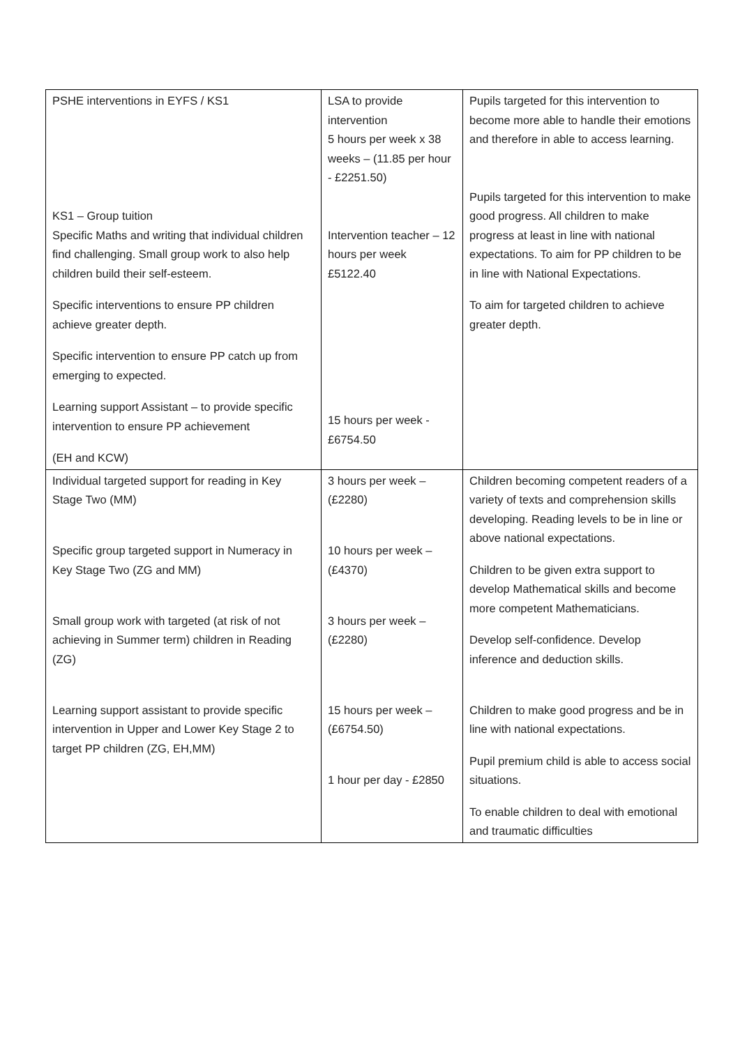| PSHE interventions in EYFS / KS1 KS1 – Group tuition Specific Maths and writing that individual children find challenging. Small group work to also help children build their self-esteem. Specific interventions to ensure PP children achieve greater depth. Specific intervention to ensure PP catch up from emerging to expected. Learning support Assistant – to provide specific intervention to ensure PP achievement (EH and KCW) | LSA to provide intervention 5 hours per week x 38 weeks – (11.85 per hour - £2251.50) Intervention teacher – 12 hours per week £5122.40 15 hours per week - £6754.50 | Pupils targeted for this intervention to become more able to handle their emotions and therefore in able to access learning. Pupils targeted for this intervention to make good progress. All children to make progress at least in line with national expectations. To aim for PP children to be in line with National Expectations. To aim for targeted children to achieve greater depth. |
| Individual targeted support for reading in Key Stage Two (MM) Specific group targeted support in Numeracy in Key Stage Two (ZG and MM) Small group work with targeted (at risk of not achieving in Summer term) children in Reading (ZG) Learning support assistant to provide specific intervention in Upper and Lower Key Stage 2 to target PP children (ZG, EH,MM) | 3 hours per week – (£2280) 10 hours per week – (£4370) 3 hours per week – (£2280) 15 hours per week – (£6754.50) 1 hour per day - £2850 | Children becoming competent readers of a variety of texts and comprehension skills developing. Reading levels to be in line or above national expectations. Children to be given extra support to develop Mathematical skills and become more competent Mathematicians. Develop self-confidence. Develop inference and deduction skills. Children to make good progress and be in line with national expectations. Pupil premium child is able to access social situations. To enable children to deal with emotional and traumatic difficulties |